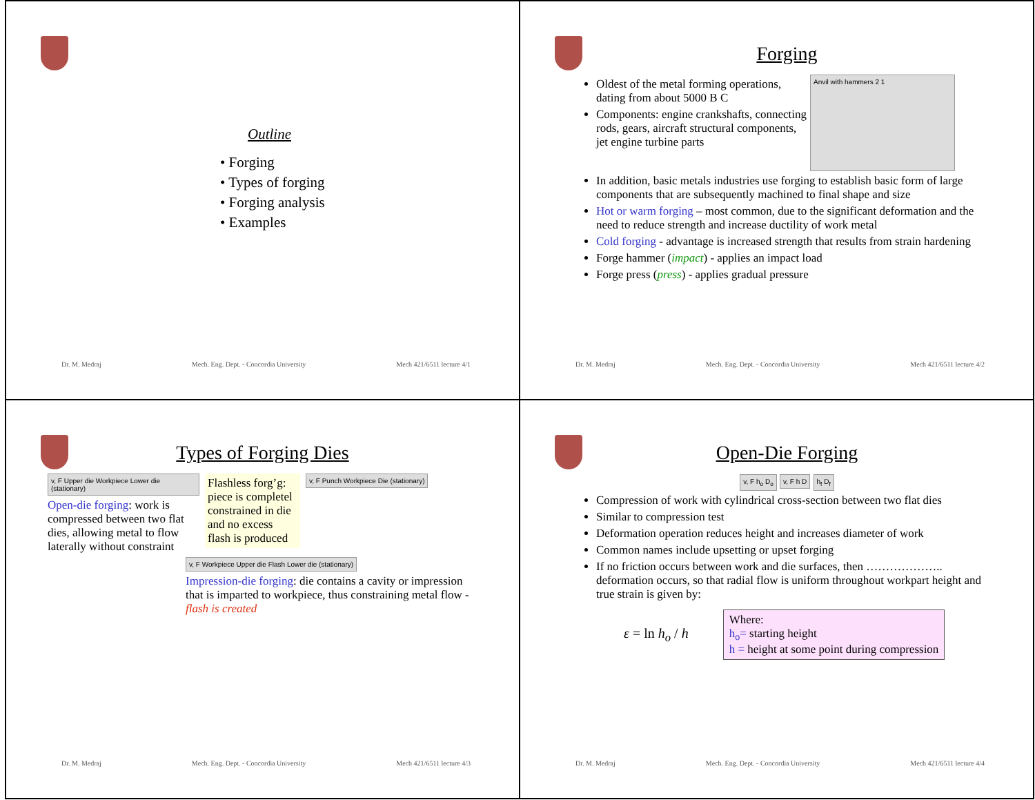Outline
• Forging
• Types of forging
• Forging analysis
• Examples
Dr. M. Medraj Mech. Eng. Dept. - Concordia University Mech 421/6511 lecture 4/1
Forging
Oldest of the metal forming operations, dating from about 5000 B C
Components: engine crankshafts, connecting rods, gears, aircraft structural components, jet engine turbine parts
Anvil with hammers 2 1
In addition, basic metals industries use forging to establish basic form of large components that are subsequently machined to final shape and size
Hot or warm forging – most common, due to the significant deformation and the need to reduce strength and increase ductility of work metal
Cold forging - advantage is increased strength that results from strain hardening
Forge hammer (impact) - applies an impact load
Forge press (press) - applies gradual pressure
Dr. M. Medraj Mech. Eng. Dept. - Concordia University Mech 421/6511 lecture 4/2
Types of Forging Dies
v, F Upper die Workpiece Lower die (stationary)
Open-die forging: work is compressed between two flat dies, allowing metal to flow laterally without constraint
Flashless forg’g: piece is completel constrained in die and no excess flash is produced
v, F Punch Workpiece Die (stationary)
v, F Workpiece Upper die Flash Lower die (stationary)
Impression-die forging: die contains a cavity or impression that is imparted to workpiece, thus constraining metal flow - flash is created
Dr. M. Medraj Mech. Eng. Dept. - Concordia University Mech 421/6511 lecture 4/3
Open-Die Forging
v, F h<sub>o</sub> D<sub>o</sub> v, F h D h<sub>f</sub> D<sub>f</sub>
Compression of work with cylindrical cross-section between two flat dies
Similar to compression test
Deformation operation reduces height and increases diameter of work
Common names include upsetting or upset forging
If no friction occurs between work and die surfaces, then ……………….. deformation occurs, so that radial flow is uniform throughout workpart height and true strain is given by:
ε = ln h<sub>o</sub> / h
Where:
h<sub>o</sub>= starting height
h = height at some point during compression
Dr. M. Medraj Mech. Eng. Dept. - Concordia University Mech 421/6511 lecture 4/4